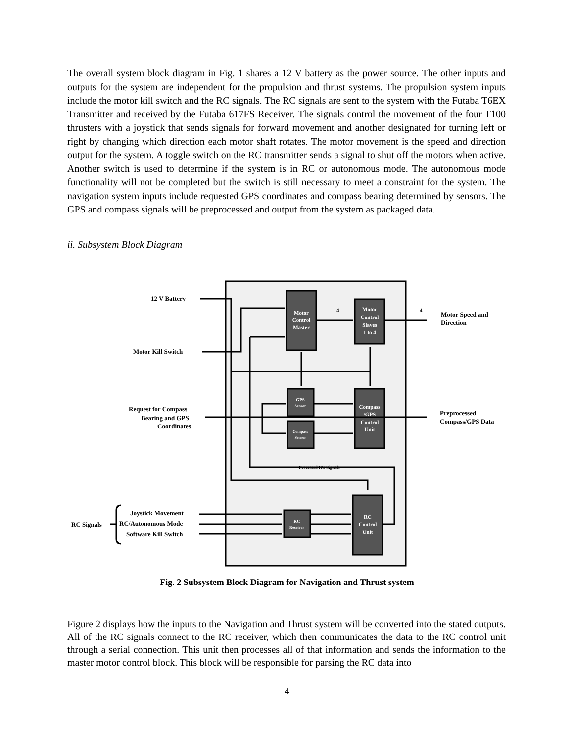The overall system block diagram in Fig. 1 shares a 12 V battery as the power source. The other inputs and outputs for the system are independent for the propulsion and thrust systems. The propulsion system inputs include the motor kill switch and the RC signals. The RC signals are sent to the system with the Futaba T6EX Transmitter and received by the Futaba 617FS Receiver. The signals control the movement of the four T100 thrusters with a joystick that sends signals for forward movement and another designated for turning left or right by changing which direction each motor shaft rotates. The motor movement is the speed and direction output for the system. A toggle switch on the RC transmitter sends a signal to shut off the motors when active. Another switch is used to determine if the system is in RC or autonomous mode. The autonomous mode functionality will not be completed but the switch is still necessary to meet a constraint for the system. The navigation system inputs include requested GPS coordinates and compass bearing determined by sensors. The GPS and compass signals will be preprocessed and output from the system as packaged data.
ii. Subsystem Block Diagram
Motor
Control
Master
Motor
Control
Slaves
1 to 4
GPS
Sensor
Compass
Sensor
Compass
/GPS
Control
Unit
RC
Receiver
RC
Control
Unit
12 V Battery
Motor Kill Switch
Request for Compass
Bearing and GPS
Coordinates
Motor Speed and
Direction
Preprocessed
Compass/GPS Data
Joystick Movement
RC/Autonomous Mode
Software Kill Switch
RC Signals
Processed RC Signals
4
4
Fig. 2 Subsystem Block Diagram for Navigation and Thrust system
Figure 2 displays how the inputs to the Navigation and Thrust system will be converted into the stated outputs. All of the RC signals connect to the RC receiver, which then communicates the data to the RC control unit through a serial connection. This unit then processes all of that information and sends the information to the master motor control block. This block will be responsible for parsing the RC data into
4